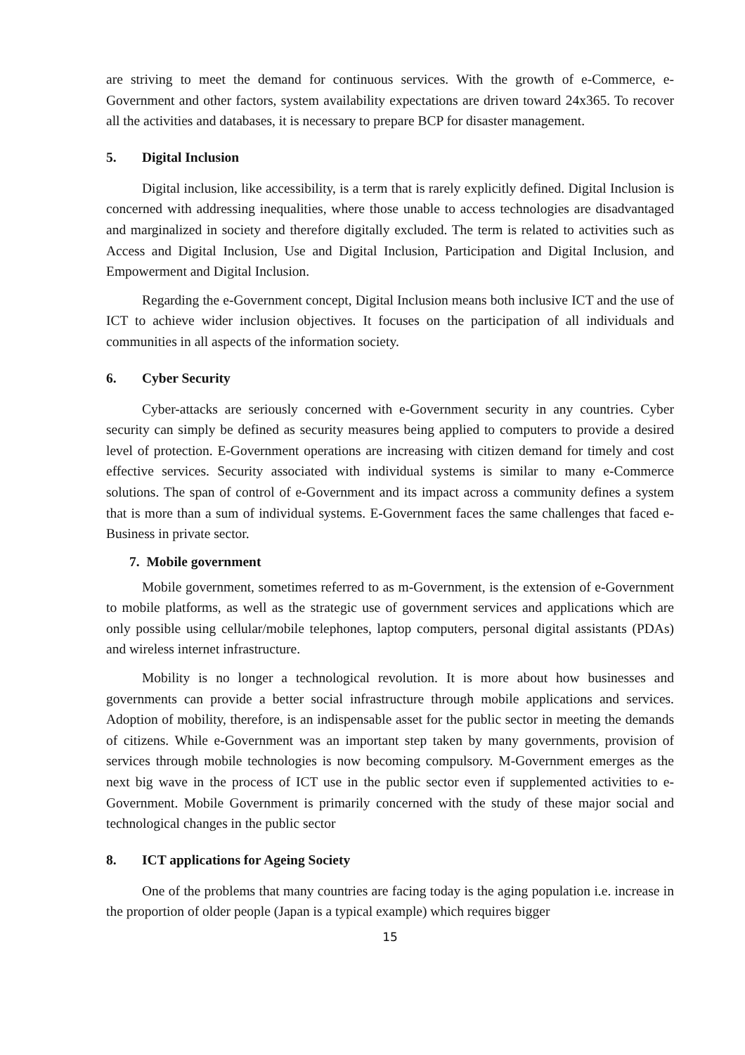are striving to meet the demand for continuous services. With the growth of e-Commerce, e-Government and other factors, system availability expectations are driven toward 24x365. To recover all the activities and databases, it is necessary to prepare BCP for disaster management.
5. Digital Inclusion
Digital inclusion, like accessibility, is a term that is rarely explicitly defined. Digital Inclusion is concerned with addressing inequalities, where those unable to access technologies are disadvantaged and marginalized in society and therefore digitally excluded. The term is related to activities such as Access and Digital Inclusion, Use and Digital Inclusion, Participation and Digital Inclusion, and Empowerment and Digital Inclusion.
Regarding the e-Government concept, Digital Inclusion means both inclusive ICT and the use of ICT to achieve wider inclusion objectives. It focuses on the participation of all individuals and communities in all aspects of the information society.
6. Cyber Security
Cyber-attacks are seriously concerned with e-Government security in any countries. Cyber security can simply be defined as security measures being applied to computers to provide a desired level of protection. E-Government operations are increasing with citizen demand for timely and cost effective services. Security associated with individual systems is similar to many e-Commerce solutions. The span of control of e-Government and its impact across a community defines a system that is more than a sum of individual systems. E-Government faces the same challenges that faced e-Business in private sector.
7. Mobile government
Mobile government, sometimes referred to as m-Government, is the extension of e-Government to mobile platforms, as well as the strategic use of government services and applications which are only possible using cellular/mobile telephones, laptop computers, personal digital assistants (PDAs) and wireless internet infrastructure.
Mobility is no longer a technological revolution. It is more about how businesses and governments can provide a better social infrastructure through mobile applications and services. Adoption of mobility, therefore, is an indispensable asset for the public sector in meeting the demands of citizens. While e-Government was an important step taken by many governments, provision of services through mobile technologies is now becoming compulsory. M-Government emerges as the next big wave in the process of ICT use in the public sector even if supplemented activities to e-Government. Mobile Government is primarily concerned with the study of these major social and technological changes in the public sector
8. ICT applications for Ageing Society
One of the problems that many countries are facing today is the aging population i.e. increase in the proportion of older people (Japan is a typical example) which requires bigger
15